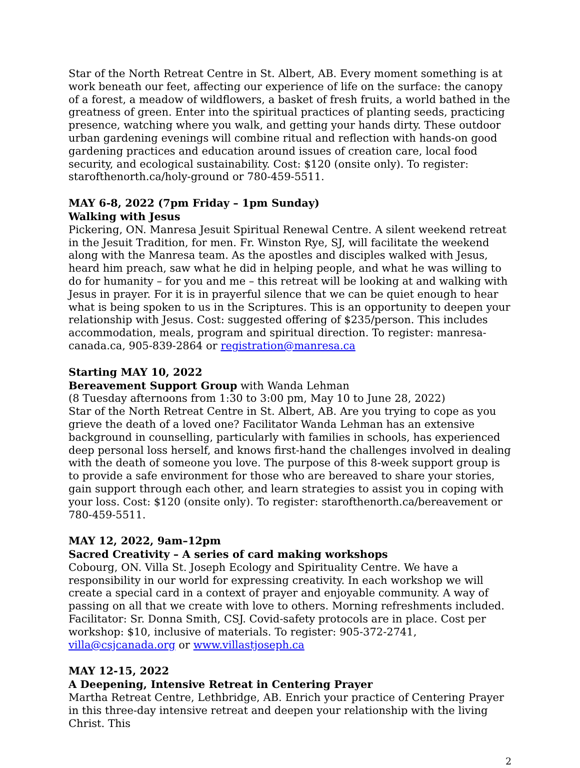Star of the North Retreat Centre in St. Albert, AB. Every moment something is at work beneath our feet, affecting our experience of life on the surface: the canopy of a forest, a meadow of wildflowers, a basket of fresh fruits, a world bathed in the greatness of green. Enter into the spiritual practices of planting seeds, practicing presence, watching where you walk, and getting your hands dirty. These outdoor urban gardening evenings will combine ritual and reflection with hands-on good gardening practices and education around issues of creation care, local food security, and ecological sustainability. Cost: $120 (onsite only). To register: starofthenorth.ca/holy-ground or 780-459-5511.
MAY 6-8, 2022 (7pm Friday – 1pm Sunday)
Walking with Jesus
Pickering, ON. Manresa Jesuit Spiritual Renewal Centre. A silent weekend retreat in the Jesuit Tradition, for men. Fr. Winston Rye, SJ, will facilitate the weekend along with the Manresa team. As the apostles and disciples walked with Jesus, heard him preach, saw what he did in helping people, and what he was willing to do for humanity – for you and me – this retreat will be looking at and walking with Jesus in prayer. For it is in prayerful silence that we can be quiet enough to hear what is being spoken to us in the Scriptures. This is an opportunity to deepen your relationship with Jesus. Cost: suggested offering of $235/person. This includes accommodation, meals, program and spiritual direction. To register: manresa-canada.ca, 905-839-2864 or registration@manresa.ca
Starting MAY 10, 2022
Bereavement Support Group with Wanda Lehman
(8 Tuesday afternoons from 1:30 to 3:00 pm, May 10 to June 28, 2022)
Star of the North Retreat Centre in St. Albert, AB. Are you trying to cope as you grieve the death of a loved one? Facilitator Wanda Lehman has an extensive background in counselling, particularly with families in schools, has experienced deep personal loss herself, and knows first-hand the challenges involved in dealing with the death of someone you love. The purpose of this 8-week support group is to provide a safe environment for those who are bereaved to share your stories, gain support through each other, and learn strategies to assist you in coping with your loss. Cost: $120 (onsite only). To register: starofthenorth.ca/bereavement or 780-459-5511.
MAY 12, 2022, 9am–12pm
Sacred Creativity – A series of card making workshops
Cobourg, ON. Villa St. Joseph Ecology and Spirituality Centre. We have a responsibility in our world for expressing creativity. In each workshop we will create a special card in a context of prayer and enjoyable community. A way of passing on all that we create with love to others. Morning refreshments included. Facilitator: Sr. Donna Smith, CSJ. Covid-safety protocols are in place. Cost per workshop: $10, inclusive of materials. To register: 905-372-2741, villa@csjcanada.org or www.villastjoseph.ca
MAY 12-15, 2022
A Deepening, Intensive Retreat in Centering Prayer
Martha Retreat Centre, Lethbridge, AB. Enrich your practice of Centering Prayer in this three-day intensive retreat and deepen your relationship with the living Christ. This
2